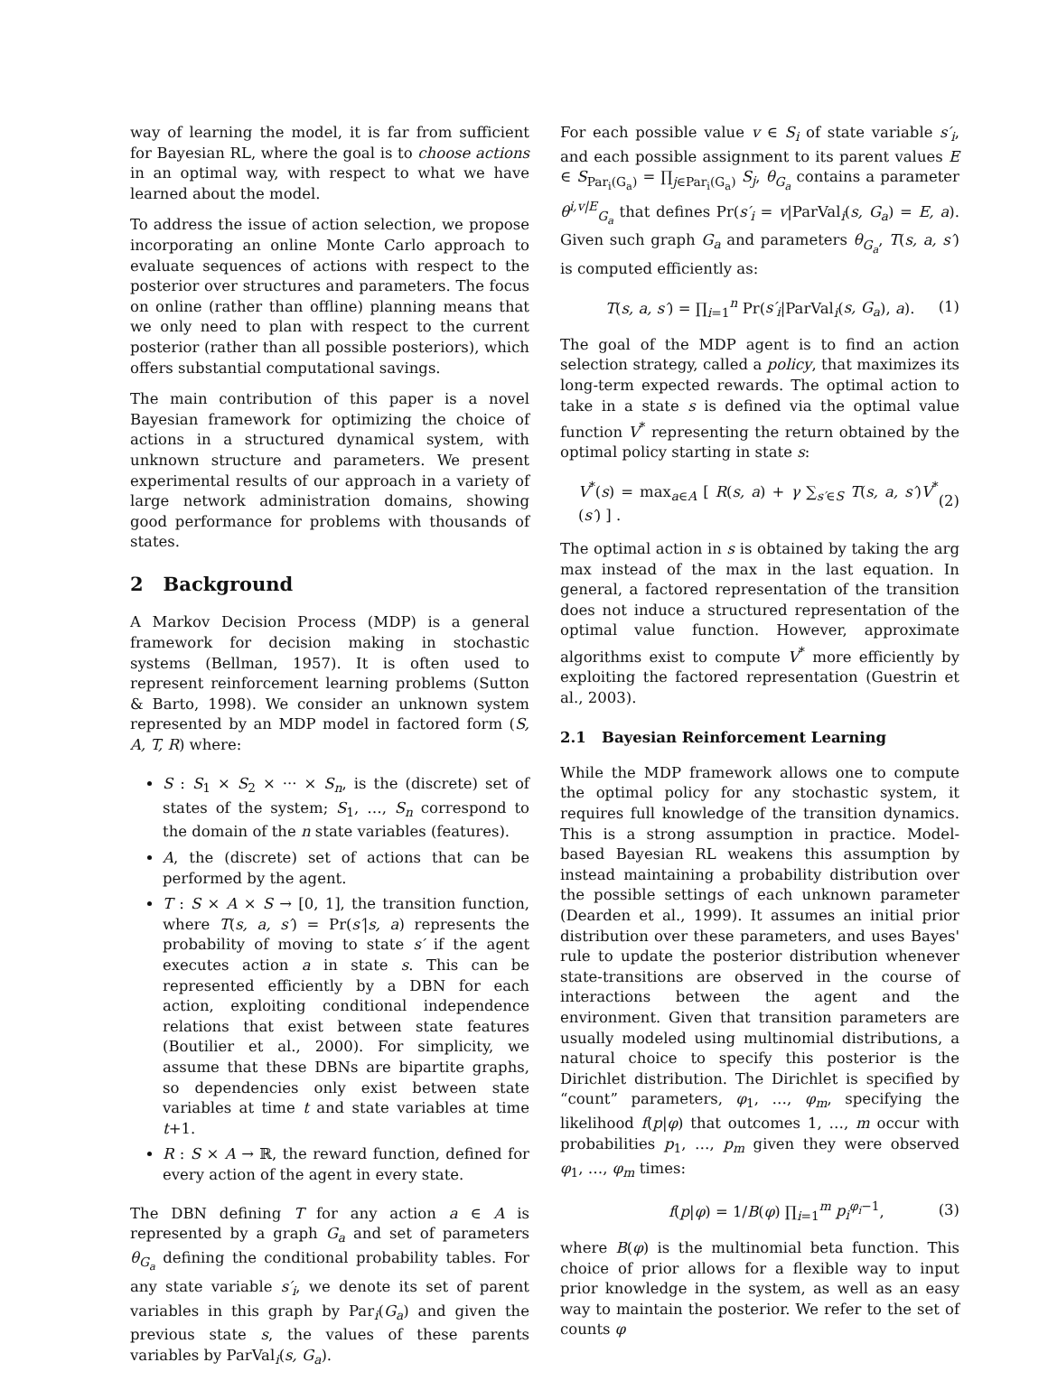way of learning the model, it is far from sufficient for Bayesian RL, where the goal is to choose actions in an optimal way, with respect to what we have learned about the model.
To address the issue of action selection, we propose incorporating an online Monte Carlo approach to evaluate sequences of actions with respect to the posterior over structures and parameters. The focus on online (rather than offline) planning means that we only need to plan with respect to the current posterior (rather than all possible posteriors), which offers substantial computational savings.
The main contribution of this paper is a novel Bayesian framework for optimizing the choice of actions in a structured dynamical system, with unknown structure and parameters. We present experimental results of our approach in a variety of large network administration domains, showing good performance for problems with thousands of states.
2 Background
A Markov Decision Process (MDP) is a general framework for decision making in stochastic systems (Bellman, 1957). It is often used to represent reinforcement learning problems (Sutton & Barto, 1998). We consider an unknown system represented by an MDP model in factored form (S, A, T, R) where:
S : S<sub>1</sub> × S<sub>2</sub> × ··· × S<sub>n</sub>, is the (discrete) set of states of the system; S<sub>1</sub>, …, S<sub>n</sub> correspond to the domain of the n state variables (features).
A, the (discrete) set of actions that can be performed by the agent.
T : S × A × S → [0, 1], the transition function, where T(s, a, s′) = Pr(s′|s, a) represents the probability of moving to state s′ if the agent executes action a in state s. This can be represented efficiently by a DBN for each action, exploiting conditional independence relations that exist between state features (Boutilier et al., 2000). For simplicity, we assume that these DBNs are bipartite graphs, so dependencies only exist between state variables at time t and state variables at time t+1.
R : S × A → ℝ, the reward function, defined for every action of the agent in every state.
The DBN defining T for any action a ∈ A is represented by a graph G<sub>a</sub> and set of parameters θ<sub>G<sub>a</sub></sub> defining the conditional probability tables. For any state variable s′<sub>i</sub>, we denote its set of parent variables in this graph by Par<sub>i</sub>(G<sub>a</sub>) and given the previous state s, the values of these parents variables by ParVal<sub>i</sub>(s, G<sub>a</sub>).
For each possible value v ∈ S<sub>i</sub> of state variable s′<sub>i</sub>, and each possible assignment to its parent values E ∈ S<sub>Par<sub>i</sub>(G<sub>a</sub>)</sub> = ∏<sub>j∈Par<sub>i</sub>(G<sub>a</sub>)</sub> S<sub>j</sub>, θ<sub>G<sub>a</sub></sub> contains a parameter θ<sup>i,v|E</sup><sub>G<sub>a</sub></sub> that defines Pr(s′<sub>i</sub> = v|ParVal<sub>i</sub>(s, G<sub>a</sub>) = E, a). Given such graph G<sub>a</sub> and parameters θ<sub>G<sub>a</sub></sub>, T(s, a, s′) is computed efficiently as:
T(s, a, s′) = ∏<sub>i=1</sub><sup>n</sup> Pr(s′<sub>i</sub>|ParVal<sub>i</sub>(s, G<sub>a</sub>), a). (1)
The goal of the MDP agent is to find an action selection strategy, called a policy, that maximizes its long-term expected rewards. The optimal action to take in a state s is defined via the optimal value function V<sup>*</sup> representing the return obtained by the optimal policy starting in state s:
V<sup>*</sup>(s) = max<sub>a∈A</sub> [ R(s, a) + γ ∑<sub>s′∈S</sub> T(s, a, s′)V<sup>*</sup>(s′) ] . (2)
The optimal action in s is obtained by taking the arg max instead of the max in the last equation. In general, a factored representation of the transition does not induce a structured representation of the optimal value function. However, approximate algorithms exist to compute V<sup>*</sup> more efficiently by exploiting the factored representation (Guestrin et al., 2003).
2.1 Bayesian Reinforcement Learning
While the MDP framework allows one to compute the optimal policy for any stochastic system, it requires full knowledge of the transition dynamics. This is a strong assumption in practice. Model-based Bayesian RL weakens this assumption by instead maintaining a probability distribution over the possible settings of each unknown parameter (Dearden et al., 1999). It assumes an initial prior distribution over these parameters, and uses Bayes' rule to update the posterior distribution whenever state-transitions are observed in the course of interactions between the agent and the environment. Given that transition parameters are usually modeled using multinomial distributions, a natural choice to specify this posterior is the Dirichlet distribution. The Dirichlet is specified by “count” parameters, φ<sub>1</sub>, …, φ<sub>m</sub>, specifying the likelihood f(p|φ) that outcomes 1, …, m occur with probabilities p<sub>1</sub>, …, p<sub>m</sub> given they were observed φ<sub>1</sub>, …, φ<sub>m</sub> times:
f(p|φ) = 1/B(φ) ∏<sub>i=1</sub><sup>m</sup> p<sub>i</sub><sup>φ<sub>i</sub>−1</sup>, (3)
where B(φ) is the multinomial beta function. This choice of prior allows for a flexible way to input prior knowledge in the system, as well as an easy way to maintain the posterior. We refer to the set of counts φ